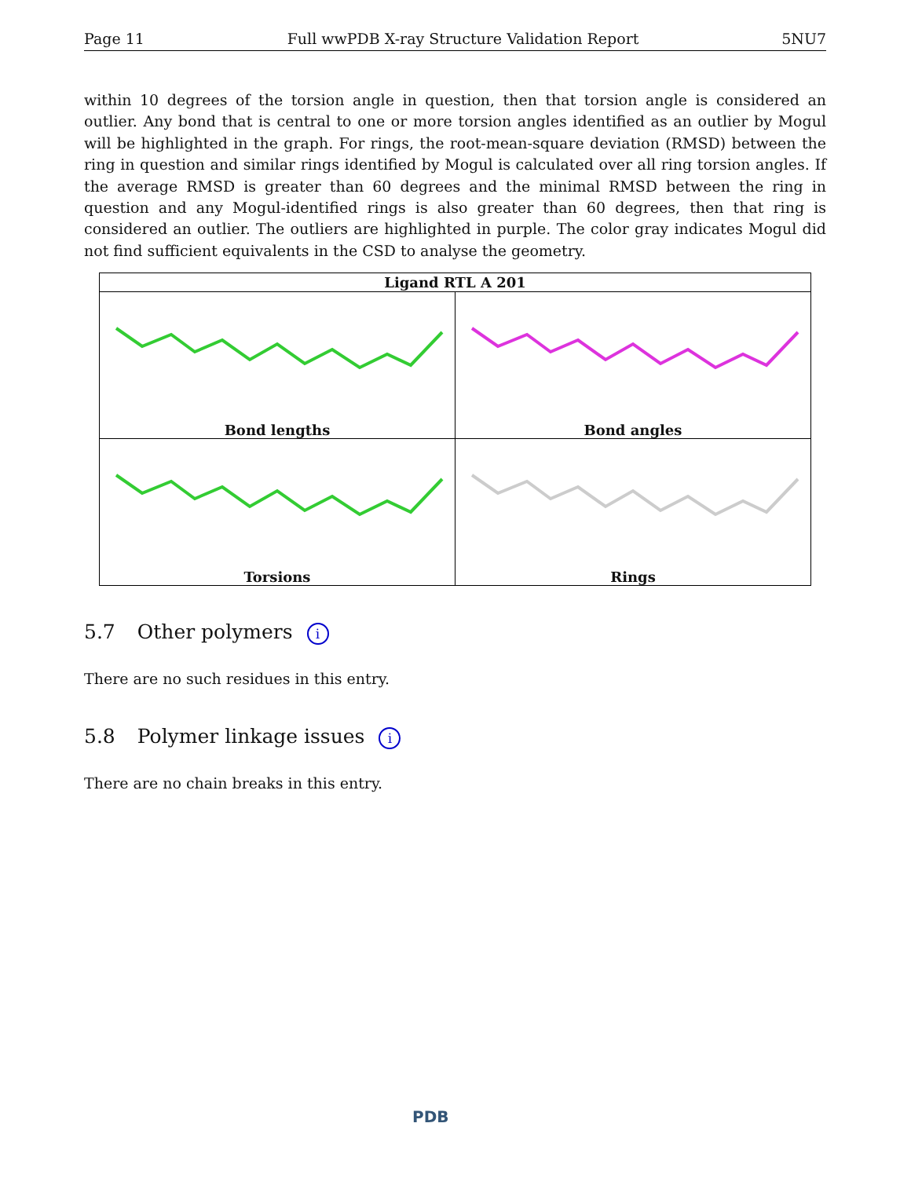Page 11 Full wwPDB X-ray Structure Validation Report 5NU7
within 10 degrees of the torsion angle in question, then that torsion angle is considered an outlier. Any bond that is central to one or more torsion angles identified as an outlier by Mogul will be highlighted in the graph. For rings, the root-mean-square deviation (RMSD) between the ring in question and similar rings identified by Mogul is calculated over all ring torsion angles. If the average RMSD is greater than 60 degrees and the minimal RMSD between the ring in question and any Mogul-identified rings is also greater than 60 degrees, then that ring is considered an outlier. The outliers are highlighted in purple. The color gray indicates Mogul did not find sufficient equivalents in the CSD to analyse the geometry.
| Ligand RTL A 201 | |
| --- | --- |
| Bond lengths | Bond angles |
| Torsions | Rings |
5.7 Other polymers i
There are no such residues in this entry.
5.8 Polymer linkage issues i
There are no chain breaks in this entry.
PDB